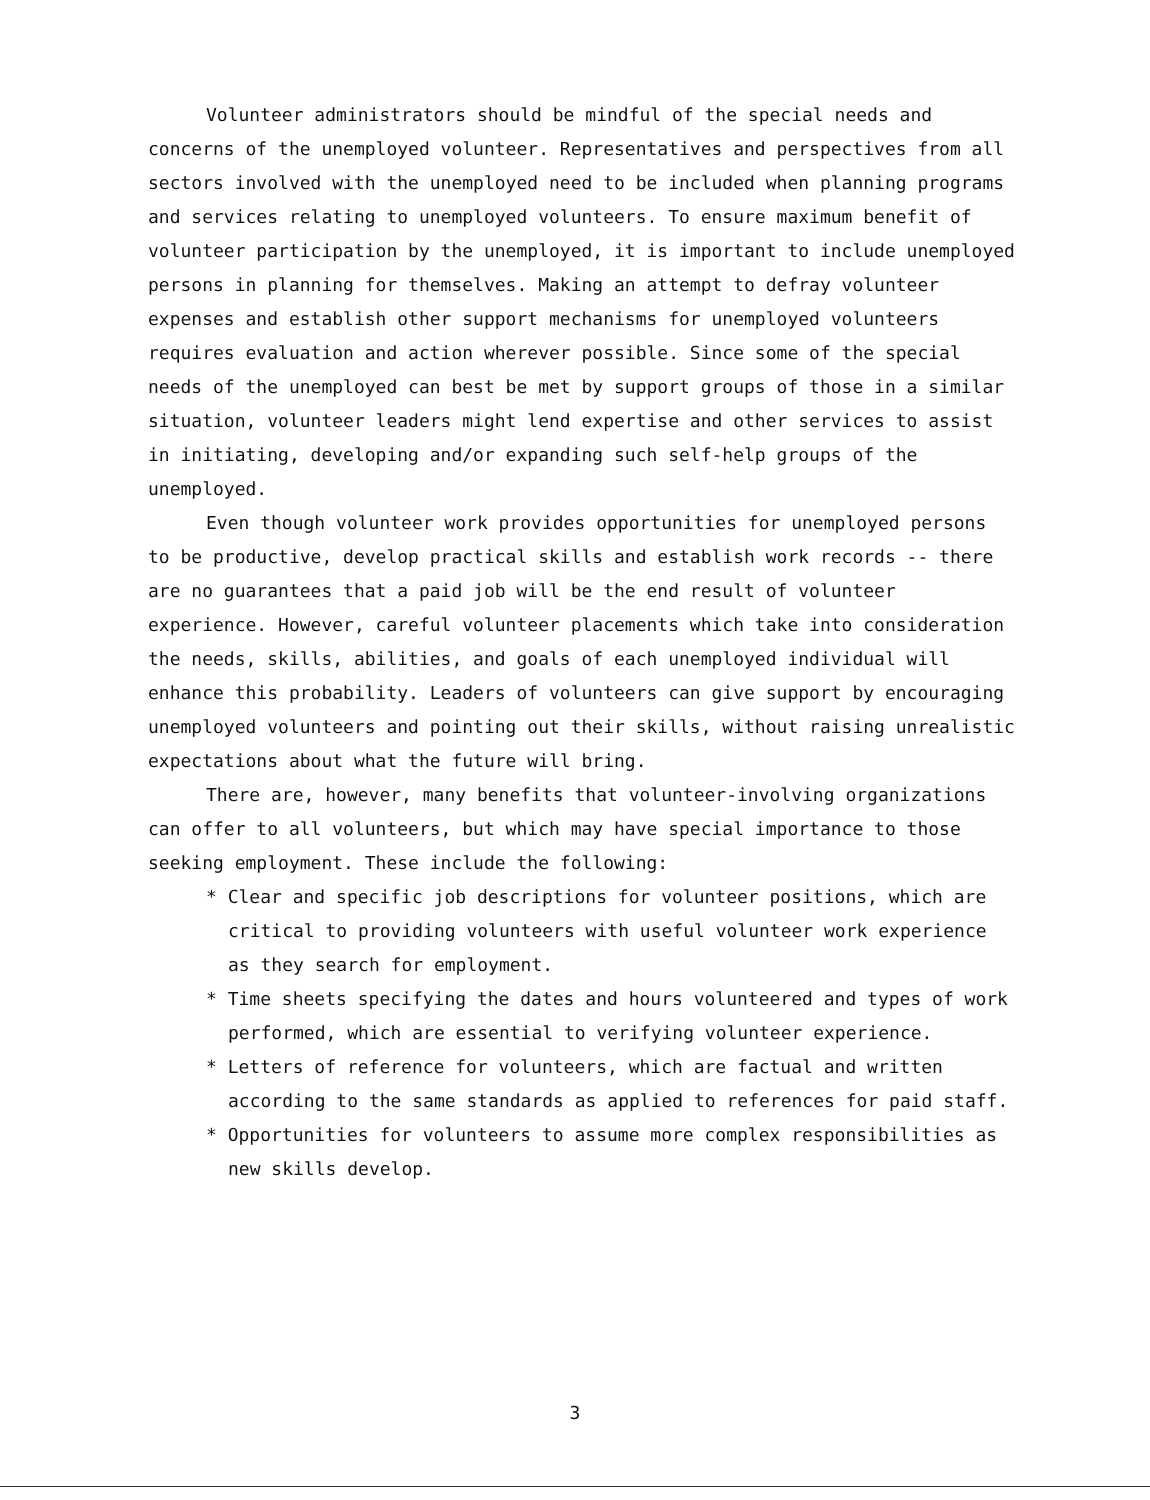Volunteer administrators should be mindful of the special needs and concerns of the unemployed volunteer. Representatives and perspectives from all sectors involved with the unemployed need to be included when planning programs and services relating to unemployed volunteers. To ensure maximum benefit of volunteer participation by the unemployed, it is important to include unemployed persons in planning for themselves. Making an attempt to defray volunteer expenses and establish other support mechanisms for unemployed volunteers requires evaluation and action wherever possible. Since some of the special needs of the unemployed can best be met by support groups of those in a similar situation, volunteer leaders might lend expertise and other services to assist in initiating, developing and/or expanding such self-help groups of the unemployed.
Even though volunteer work provides opportunities for unemployed persons to be productive, develop practical skills and establish work records -- there are no guarantees that a paid job will be the end result of volunteer experience. However, careful volunteer placements which take into consideration the needs, skills, abilities, and goals of each unemployed individual will enhance this probability. Leaders of volunteers can give support by encouraging unemployed volunteers and pointing out their skills, without raising unrealistic expectations about what the future will bring.
There are, however, many benefits that volunteer-involving organizations can offer to all volunteers, but which may have special importance to those seeking employment. These include the following:
* Clear and specific job descriptions for volunteer positions, which are critical to providing volunteers with useful volunteer work experience as they search for employment.
* Time sheets specifying the dates and hours volunteered and types of work performed, which are essential to verifying volunteer experience.
* Letters of reference for volunteers, which are factual and written according to the same standards as applied to references for paid staff.
* Opportunities for volunteers to assume more complex responsibilities as new skills develop.
3